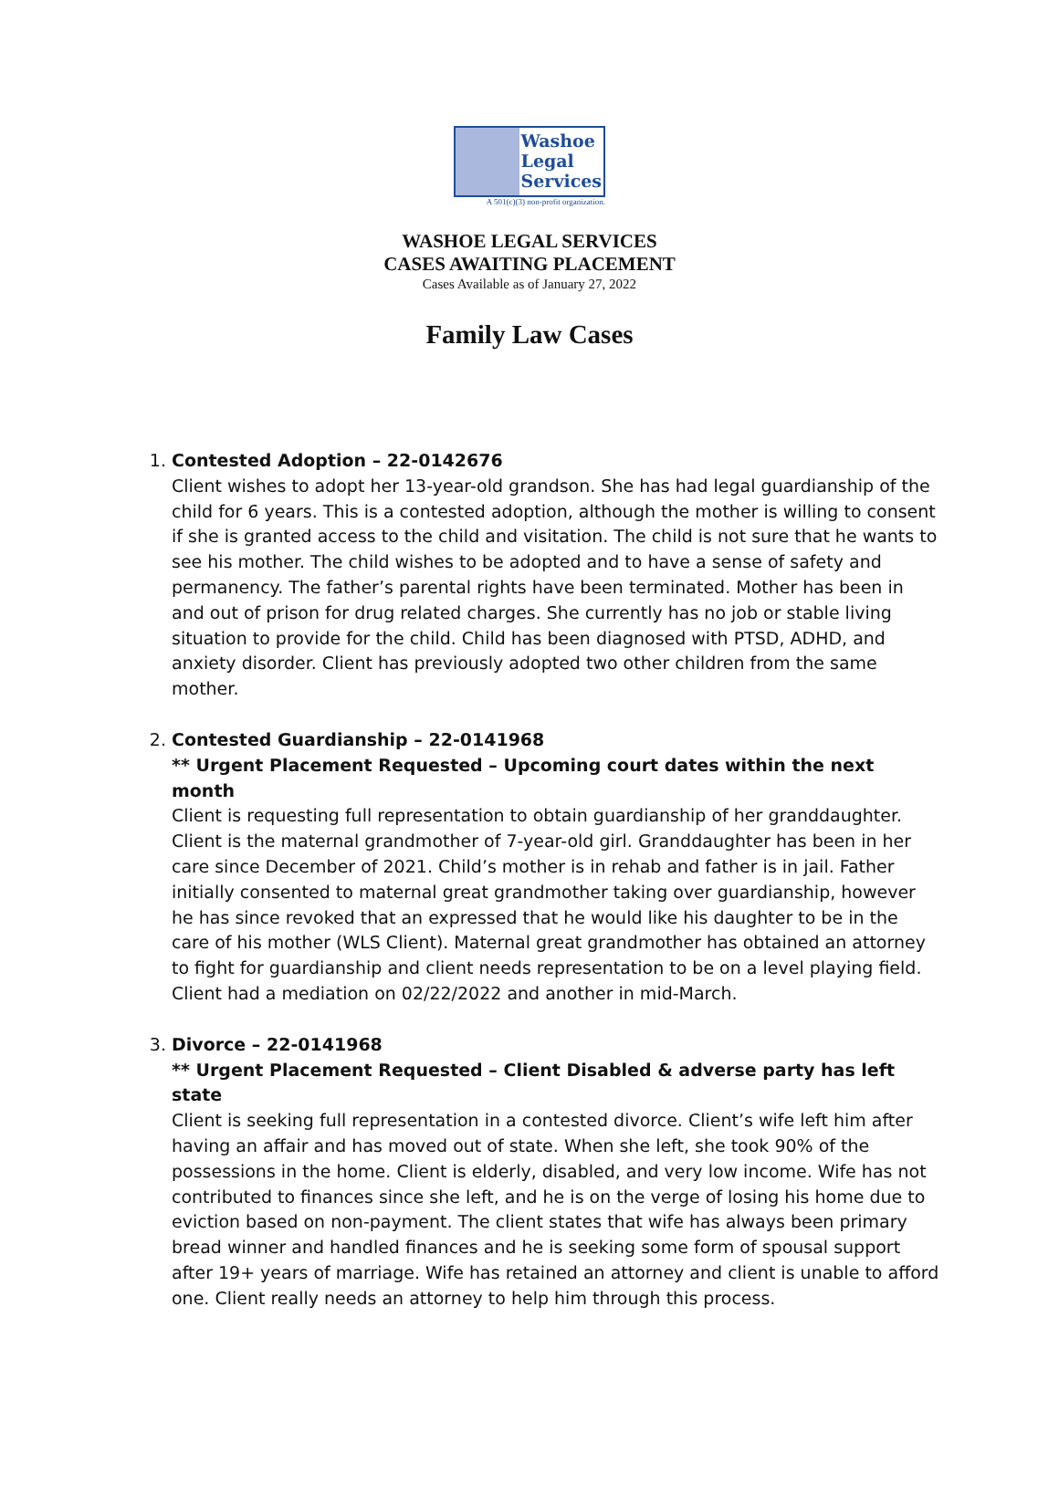Washoe
Legal
Services
A 501(c)(3) non-profit organization.
WASHOE LEGAL SERVICES
CASES AWAITING PLACEMENT
Cases Available as of January 27, 2022
Family Law Cases
1. Contested Adoption – 22-0142676
Client wishes to adopt her 13-year-old grandson. She has had legal guardianship of the child for 6 years. This is a contested adoption, although the mother is willing to consent if she is granted access to the child and visitation. The child is not sure that he wants to see his mother. The child wishes to be adopted and to have a sense of safety and permanency. The father’s parental rights have been terminated. Mother has been in and out of prison for drug related charges. She currently has no job or stable living situation to provide for the child. Child has been diagnosed with PTSD, ADHD, and anxiety disorder. Client has previously adopted two other children from the same mother.
2. Contested Guardianship – 22-0141968
** Urgent Placement Requested – Upcoming court dates within the next month
Client is requesting full representation to obtain guardianship of her granddaughter. Client is the maternal grandmother of 7-year-old girl. Granddaughter has been in her care since December of 2021. Child’s mother is in rehab and father is in jail. Father initially consented to maternal great grandmother taking over guardianship, however he has since revoked that an expressed that he would like his daughter to be in the care of his mother (WLS Client). Maternal great grandmother has obtained an attorney to fight for guardianship and client needs representation to be on a level playing field. Client had a mediation on 02/22/2022 and another in mid-March.
3. Divorce – 22-0141968
** Urgent Placement Requested – Client Disabled & adverse party has left state
Client is seeking full representation in a contested divorce. Client’s wife left him after having an affair and has moved out of state. When she left, she took 90% of the possessions in the home. Client is elderly, disabled, and very low income. Wife has not contributed to finances since she left, and he is on the verge of losing his home due to eviction based on non-payment. The client states that wife has always been primary bread winner and handled finances and he is seeking some form of spousal support after 19+ years of marriage. Wife has retained an attorney and client is unable to afford one. Client really needs an attorney to help him through this process.